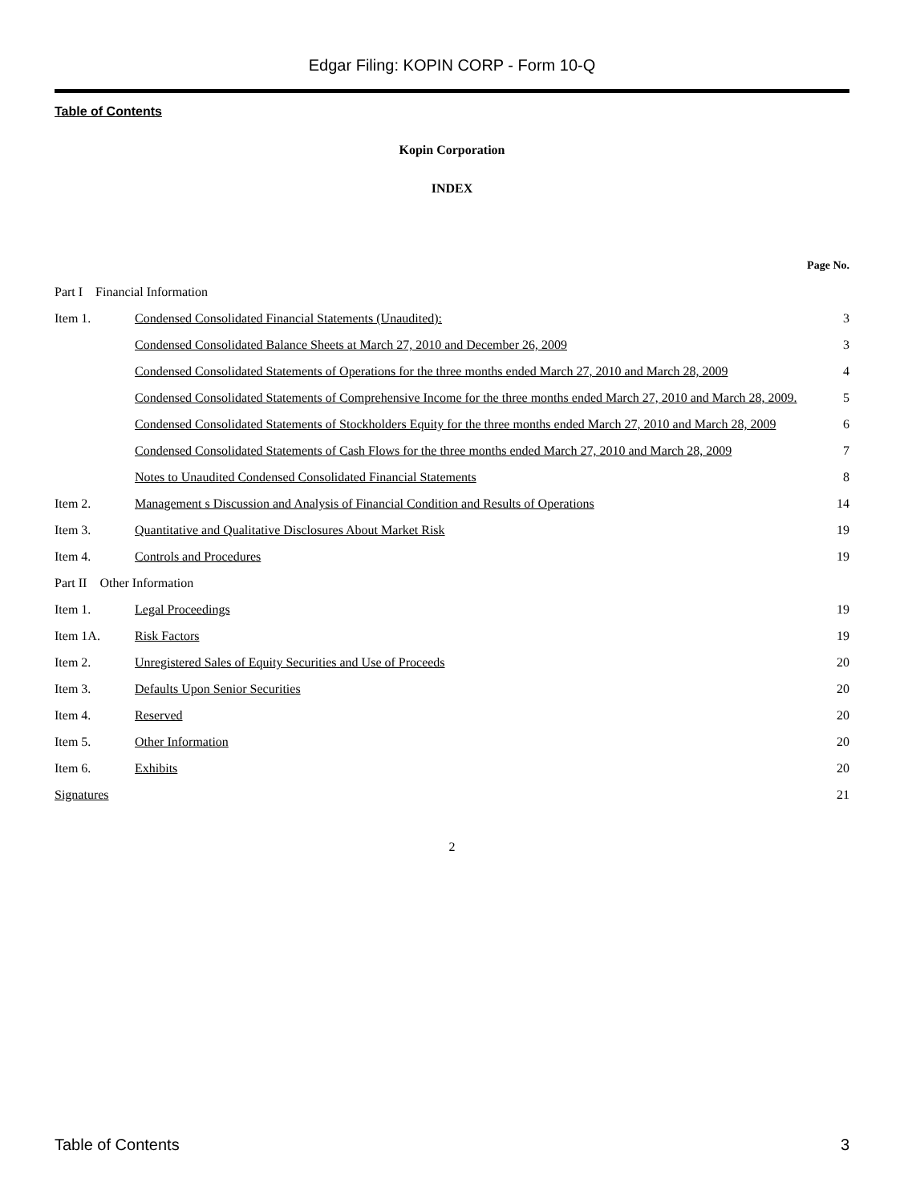Edgar Filing: KOPIN CORP - Form 10-Q
Table of Contents
Kopin Corporation
INDEX
| | | Page No. |
| Part I Financial Information | | |
| Item 1. | Condensed Consolidated Financial Statements (Unaudited): | 3 |
| | Condensed Consolidated Balance Sheets at March 27, 2010 and December 26, 2009 | 3 |
| | Condensed Consolidated Statements of Operations for the three months ended March 27, 2010 and March 28, 2009 | 4 |
| | Condensed Consolidated Statements of Comprehensive Income for the three months ended March 27, 2010 and March 28, 2009. | 5 |
| | Condensed Consolidated Statements of Stockholders Equity for the three months ended March 27, 2010 and March 28, 2009 | 6 |
| | Condensed Consolidated Statements of Cash Flows for the three months ended March 27, 2010 and March 28, 2009 | 7 |
| | Notes to Unaudited Condensed Consolidated Financial Statements | 8 |
| Item 2. | Management s Discussion and Analysis of Financial Condition and Results of Operations | 14 |
| Item 3. | Quantitative and Qualitative Disclosures About Market Risk | 19 |
| Item 4. | Controls and Procedures | 19 |
| Part II Other Information | | |
| Item 1. | Legal Proceedings | 19 |
| Item 1A. | Risk Factors | 19 |
| Item 2. | Unregistered Sales of Equity Securities and Use of Proceeds | 20 |
| Item 3. | Defaults Upon Senior Securities | 20 |
| Item 4. | Reserved | 20 |
| Item 5. | Other Information | 20 |
| Item 6. | Exhibits | 20 |
| Signatures | | 21 |
2
Table of Contents 3